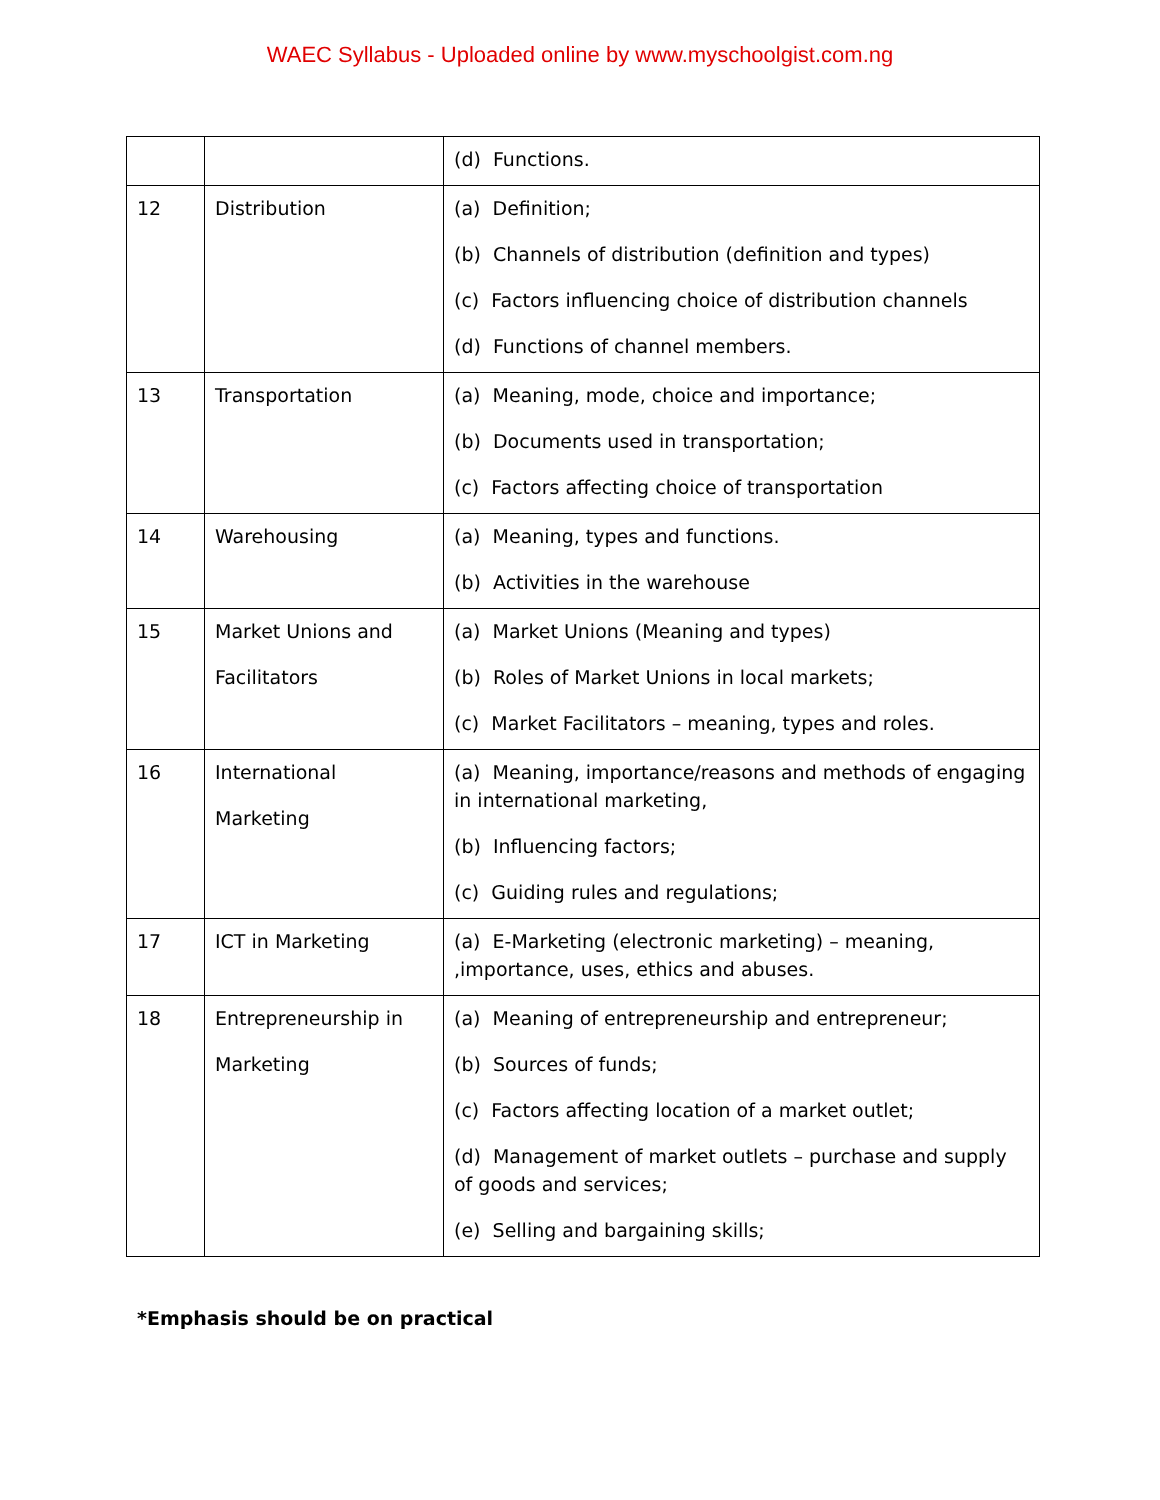WAEC Syllabus - Uploaded online by www.myschoolgist.com.ng
| | | (d) Functions. |
| 12 | Distribution | (a) Definition; (b) Channels of distribution (definition and types) (c) Factors influencing choice of distribution channels (d) Functions of channel members. |
| 13 | Transportation | (a) Meaning, mode, choice and importance; (b) Documents used in transportation; (c) Factors affecting choice of transportation |
| 14 | Warehousing | (a) Meaning, types and functions. (b) Activities in the warehouse |
| 15 | Market Unions and Facilitators | (a) Market Unions (Meaning and types) (b) Roles of Market Unions in local markets; (c) Market Facilitators – meaning, types and roles. |
| 16 | International Marketing | (a) Meaning, importance/reasons and methods of engaging in international marketing, (b) Influencing factors; (c) Guiding rules and regulations; |
| 17 | ICT in Marketing | (a) E-Marketing (electronic marketing) – meaning, ,importance, uses, ethics and abuses. |
| 18 | Entrepreneurship in Marketing | (a) Meaning of entrepreneurship and entrepreneur; (b) Sources of funds; (c) Factors affecting location of a market outlet; (d) Management of market outlets – purchase and supply of goods and services; (e) Selling and bargaining skills; |
*Emphasis should be on practical